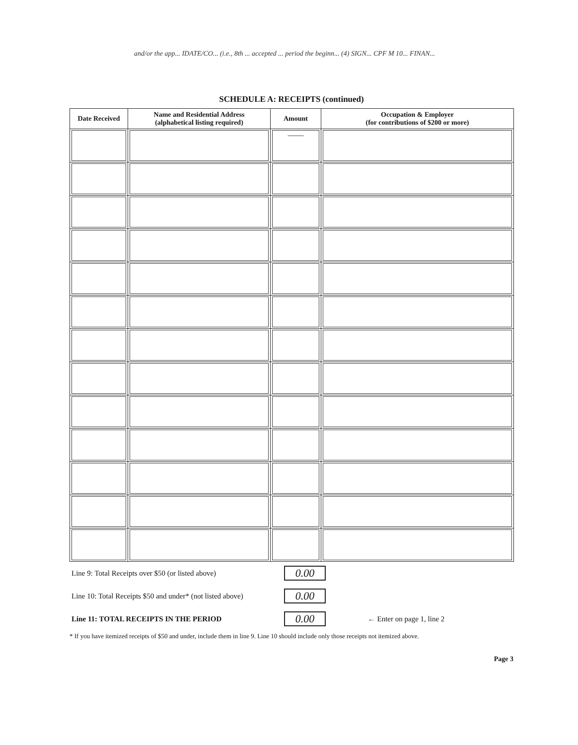and/or the app... IDATE/CO... (i.e., 8th ... accepted ... period the beginn... (4) SIGN... CPF M 10... FINAN...
SCHEDULE A: RECEIPTS (continued)
| Date Received | Name and Residential Address (alphabetical listing required) | Amount | Occupation & Employer (for contributions of $200 or more) |
| --- | --- | --- | --- |
| | | —— | |
| Line 9: Total Receipts over $50 (or listed above) | 0.00 | |
| Line 10: Total Receipts $50 and under* (not listed above) | 0.00 | |
| Line 11: TOTAL RECEIPTS IN THE PERIOD | 0.00 | ← Enter on page 1, line 2 |
* If you have itemized receipts of $50 and under, include them in line 9. Line 10 should include only those receipts not itemized above.
Page 3